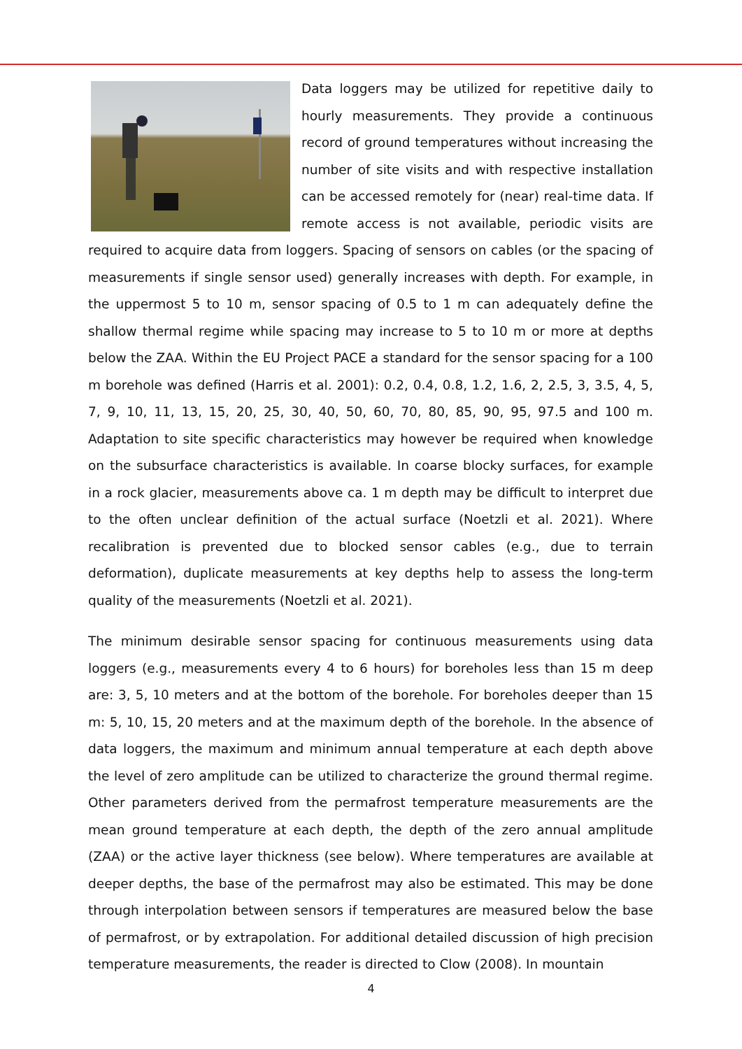Data loggers may be utilized for repetitive daily to hourly measurements. They provide a continuous record of ground temperatures without increasing the number of site visits and with respective installation can be accessed remotely for (near) real-time data. If remote access is not available, periodic visits are required to acquire data from loggers. Spacing of sensors on cables (or the spacing of measurements if single sensor used) generally increases with depth. For example, in the uppermost 5 to 10 m, sensor spacing of 0.5 to 1 m can adequately define the shallow thermal regime while spacing may increase to 5 to 10 m or more at depths below the ZAA. Within the EU Project PACE a standard for the sensor spacing for a 100 m borehole was defined (Harris et al. 2001): 0.2, 0.4, 0.8, 1.2, 1.6, 2, 2.5, 3, 3.5, 4, 5, 7, 9, 10, 11, 13, 15, 20, 25, 30, 40, 50, 60, 70, 80, 85, 90, 95, 97.5 and 100 m. Adaptation to site specific characteristics may however be required when knowledge on the subsurface characteristics is available. In coarse blocky surfaces, for example in a rock glacier, measurements above ca. 1 m depth may be difficult to interpret due to the often unclear definition of the actual surface (Noetzli et al. 2021). Where recalibration is prevented due to blocked sensor cables (e.g., due to terrain deformation), duplicate measurements at key depths help to assess the long-term quality of the measurements (Noetzli et al. 2021).
The minimum desirable sensor spacing for continuous measurements using data loggers (e.g., measurements every 4 to 6 hours) for boreholes less than 15 m deep are: 3, 5, 10 meters and at the bottom of the borehole. For boreholes deeper than 15 m: 5, 10, 15, 20 meters and at the maximum depth of the borehole. In the absence of data loggers, the maximum and minimum annual temperature at each depth above the level of zero amplitude can be utilized to characterize the ground thermal regime. Other parameters derived from the permafrost temperature measurements are the mean ground temperature at each depth, the depth of the zero annual amplitude (ZAA) or the active layer thickness (see below). Where temperatures are available at deeper depths, the base of the permafrost may also be estimated. This may be done through interpolation between sensors if temperatures are measured below the base of permafrost, or by extrapolation. For additional detailed discussion of high precision temperature measurements, the reader is directed to Clow (2008). In mountain
4